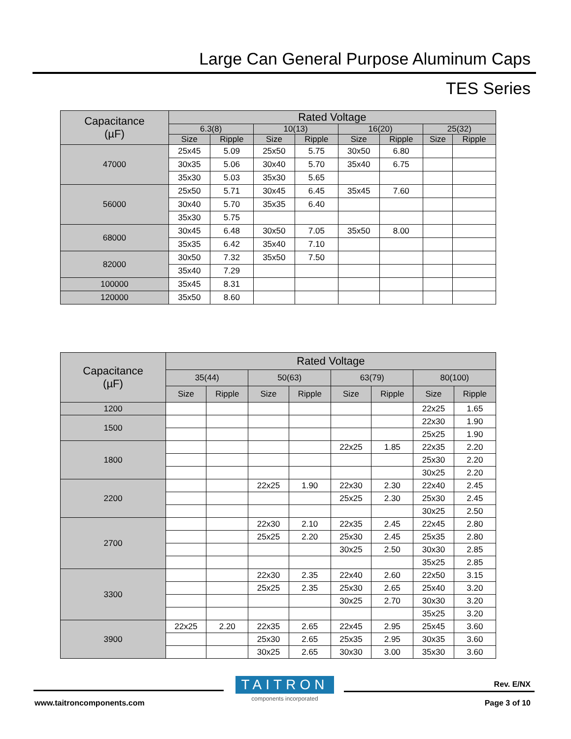Large Can General Purpose Aluminum Caps
TES Series
| Capacitance (µF) | Rated Voltage | | | | | | | |
| --- | --- | --- | --- | --- | --- | --- | --- | --- |
| | 6.3(8) | | 10(13) | | 16(20) | | 25(32) | |
| | Size | Ripple | Size | Ripple | Size | Ripple | Size | Ripple |
| 47000 | 25x45 | 5.09 | 25x50 | 5.75 | 30x50 | 6.80 | | |
| | 30x35 | 5.06 | 30x40 | 5.70 | 35x40 | 6.75 | | |
| | 35x30 | 5.03 | 35x30 | 5.65 | | | | |
| 56000 | 25x50 | 5.71 | 30x45 | 6.45 | 35x45 | 7.60 | | |
| | 30x40 | 5.70 | 35x35 | 6.40 | | | | |
| | 35x30 | 5.75 | | | | | | |
| 68000 | 30x45 | 6.48 | 30x50 | 7.05 | 35x50 | 8.00 | | |
| | 35x35 | 6.42 | 35x40 | 7.10 | | | | |
| 82000 | 30x50 | 7.32 | 35x50 | 7.50 | | | | |
| | 35x40 | 7.29 | | | | | | |
| 100000 | 35x45 | 8.31 | | | | | | |
| 120000 | 35x50 | 8.60 | | | | | | |
| Capacitance (µF) | Rated Voltage | | | | | | | |
| --- | --- | --- | --- | --- | --- | --- | --- | --- |
| | 35(44) | | 50(63) | | 63(79) | | 80(100) | |
| | Size | Ripple | Size | Ripple | Size | Ripple | Size | Ripple |
| 1200 | | | | | | | 22x25 | 1.65 |
| 1500 | | | | | | | 22x30 | 1.90 |
| | | | | | | | 25x25 | 1.90 |
| 1800 | | | | | 22x25 | 1.85 | 22x35 | 2.20 |
| | | | | | | | 25x30 | 2.20 |
| | | | | | | | 30x25 | 2.20 |
| 2200 | | | 22x25 | 1.90 | 22x30 | 2.30 | 22x40 | 2.45 |
| | | | | | 25x25 | 2.30 | 25x30 | 2.45 |
| | | | | | | | 30x25 | 2.50 |
| 2700 | | | 22x30 | 2.10 | 22x35 | 2.45 | 22x45 | 2.80 |
| | | | 25x25 | 2.20 | 25x30 | 2.45 | 25x35 | 2.80 |
| | | | | | 30x25 | 2.50 | 30x30 | 2.85 |
| | | | | | | | 35x25 | 2.85 |
| 3300 | | | 22x30 | 2.35 | 22x40 | 2.60 | 22x50 | 3.15 |
| | | | 25x25 | 2.35 | 25x30 | 2.65 | 25x40 | 3.20 |
| | | | | | 30x25 | 2.70 | 30x30 | 3.20 |
| | | | | | | | 35x25 | 3.20 |
| 3900 | 22x25 | 2.20 | 22x35 | 2.65 | 22x45 | 2.95 | 25x45 | 3.60 |
| | | | 25x30 | 2.65 | 25x35 | 2.95 | 30x35 | 3.60 |
| | | | 30x25 | 2.65 | 30x30 | 3.00 | 35x30 | 3.60 |
TAITRON
components incorporated
Rev. E/NX
www.taitroncomponents.com Page 3 of 10